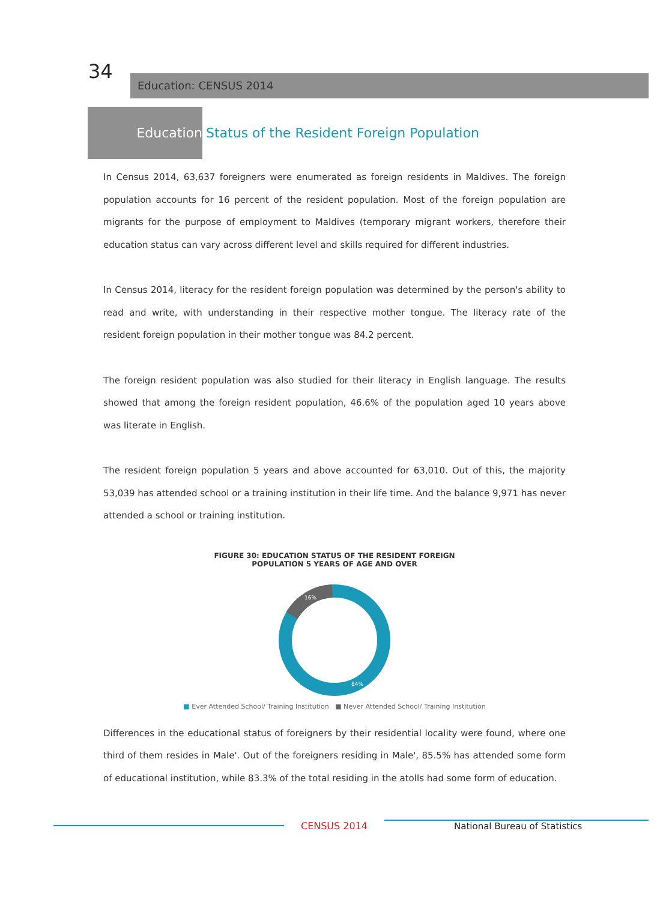34
Education: CENSUS 2014
Education
Status of the Resident Foreign Population
In Census 2014, 63,637 foreigners were enumerated as foreign residents in Maldives. The foreign population accounts for 16 percent of the resident population. Most of the foreign population are migrants for the purpose of employment to Maldives (temporary migrant workers, therefore their education status can vary across different level and skills required for different industries.
In Census 2014, literacy for the resident foreign population was determined by the person's ability to read and write, with understanding in their respective mother tongue. The literacy rate of the resident foreign population in their mother tongue was 84.2 percent.
The foreign resident population was also studied for their literacy in English language. The results showed that among the foreign resident population, 46.6% of the population aged 10 years above was literate in English.
The resident foreign population 5 years and above accounted for 63,010. Out of this, the majority 53,039 has attended school or a training institution in their life time. And the balance 9,971 has never attended a school or training institution.
FIGURE 30: EDUCATION STATUS OF THE RESIDENT FOREIGN
POPULATION 5 YEARS OF AGE AND OVER
16%
84%
■ Ever Attended School/ Training Institution ■ Never Attended School/ Training Institution
Differences in the educational status of foreigners by their residential locality were found, where one third of them resides in Male'. Out of the foreigners residing in Male', 85.5% has attended some form of educational institution, while 83.3% of the total residing in the atolls had some form of education.
CENSUS 2014 National Bureau of Statistics